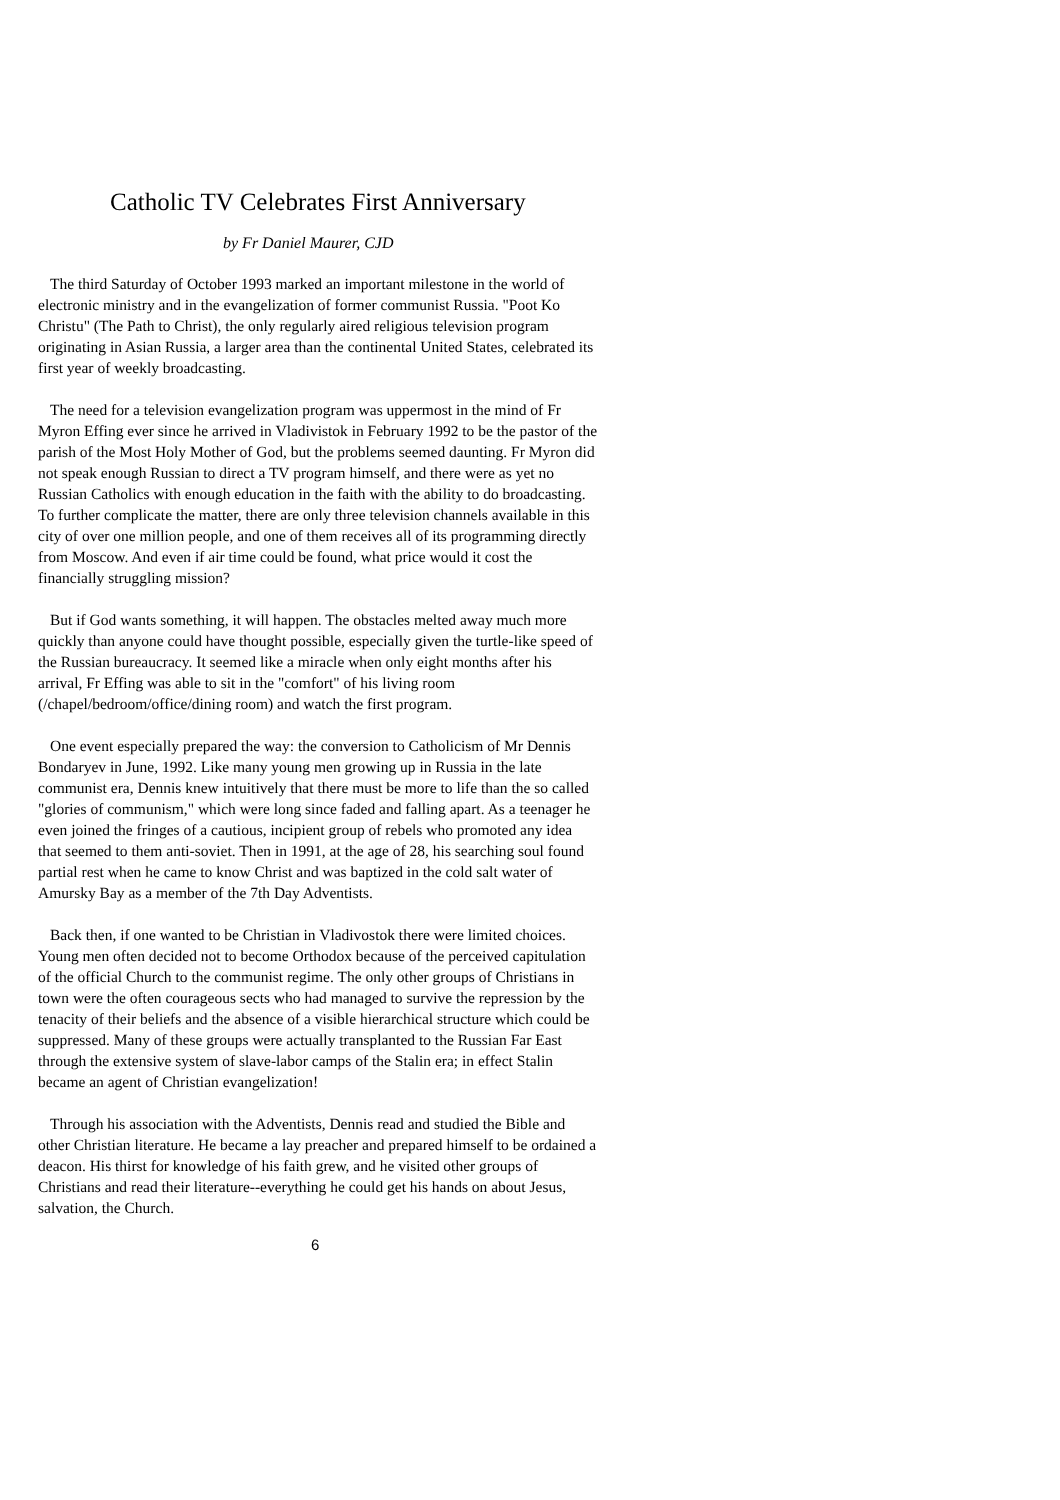Catholic TV Celebrates First Anniversary
by Fr Daniel Maurer, CJD
The third Saturday of October 1993 marked an important milestone in the world of electronic ministry and in the evangelization of former communist Russia. "Poot Ko Christu" (The Path to Christ), the only regularly aired religious television program originating in Asian Russia, a larger area than the continental United States, celebrated its first year of weekly broadcasting.
The need for a television evangelization program was uppermost in the mind of Fr Myron Effing ever since he arrived in Vladivistok in February 1992 to be the pastor of the parish of the Most Holy Mother of God, but the problems seemed daunting. Fr Myron did not speak enough Russian to direct a TV program himself, and there were as yet no Russian Catholics with enough education in the faith with the ability to do broadcasting. To further complicate the matter, there are only three television channels available in this city of over one million people, and one of them receives all of its programming directly from Moscow. And even if air time could be found, what price would it cost the financially struggling mission?
But if God wants something, it will happen. The obstacles melted away much more quickly than anyone could have thought possible, especially given the turtle-like speed of the Russian bureaucracy. It seemed like a miracle when only eight months after his arrival, Fr Effing was able to sit in the "comfort" of his living room (/chapel/bedroom/office/dining room) and watch the first program.
One event especially prepared the way: the conversion to Catholicism of Mr Dennis Bondaryev in June, 1992. Like many young men growing up in Russia in the late communist era, Dennis knew intuitively that there must be more to life than the so called "glories of communism," which were long since faded and falling apart. As a teenager he even joined the fringes of a cautious, incipient group of rebels who promoted any idea that seemed to them anti-soviet. Then in 1991, at the age of 28, his searching soul found partial rest when he came to know Christ and was baptized in the cold salt water of Amursky Bay as a member of the 7th Day Adventists.
Back then, if one wanted to be Christian in Vladivostok there were limited choices. Young men often decided not to become Orthodox because of the perceived capitulation of the official Church to the communist regime. The only other groups of Christians in town were the often courageous sects who had managed to survive the repression by the tenacity of their beliefs and the absence of a visible hierarchical structure which could be suppressed. Many of these groups were actually transplanted to the Russian Far East through the extensive system of slave-labor camps of the Stalin era; in effect Stalin became an agent of Christian evangelization!
Through his association with the Adventists, Dennis read and studied the Bible and other Christian literature. He became a lay preacher and prepared himself to be ordained a deacon. His thirst for knowledge of his faith grew, and he visited other groups of Christians and read their literature--everything he could get his hands on about Jesus, salvation, the Church.
6